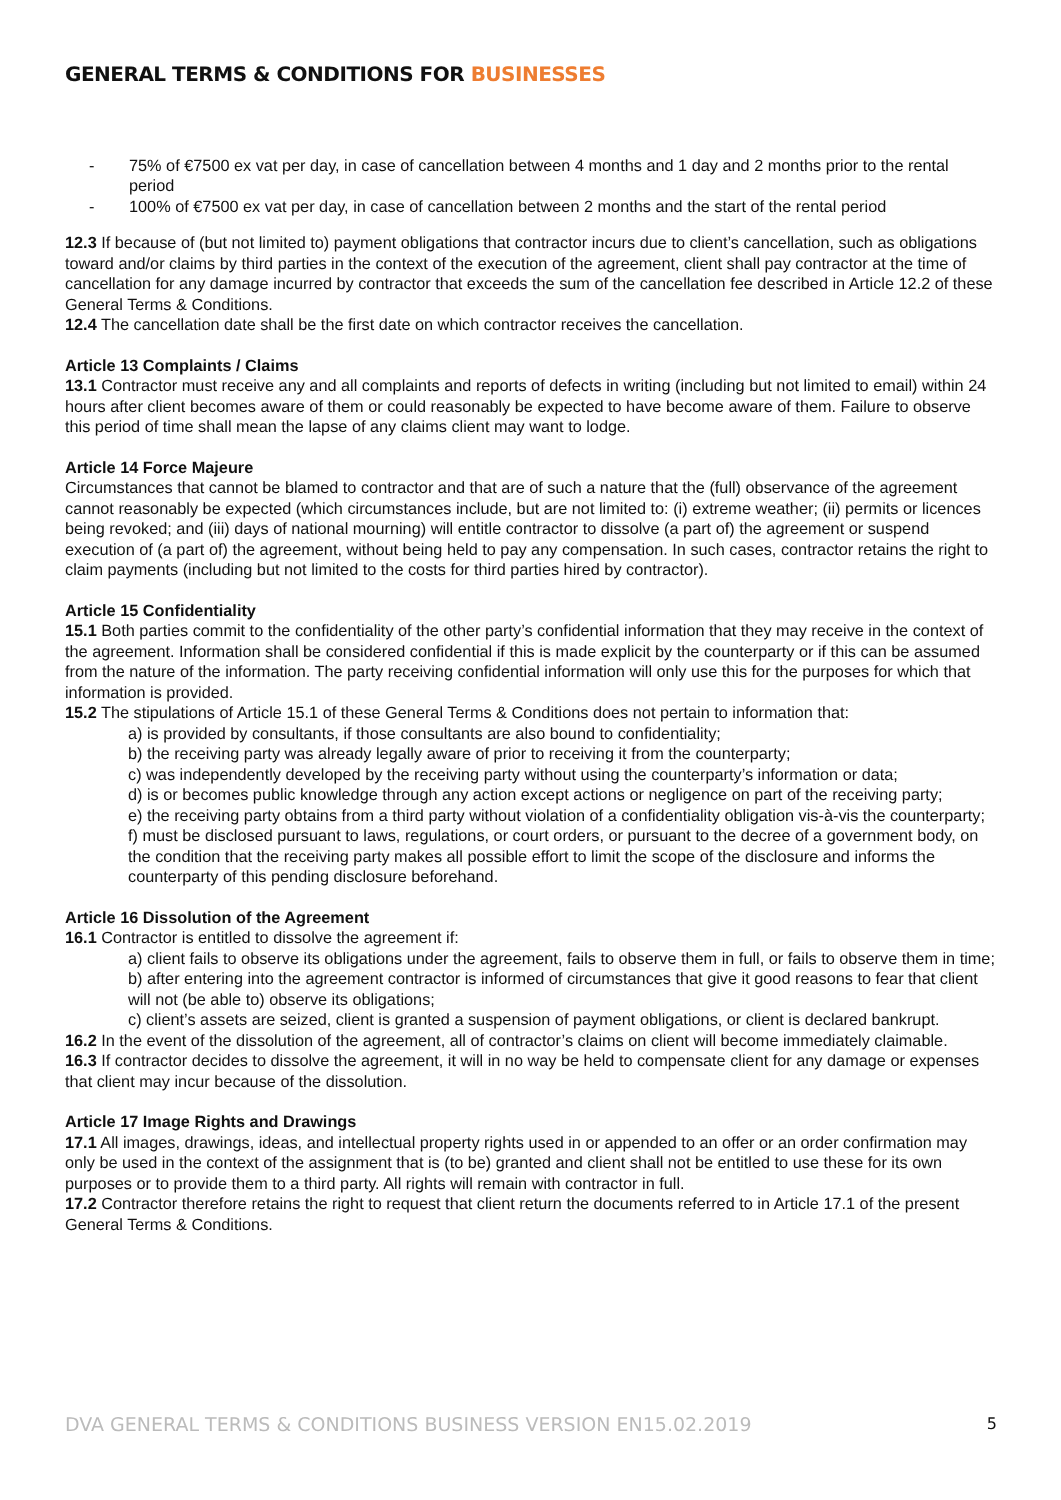GENERAL TERMS & CONDITIONS FOR BUSINESSES
- 75% of €7500 ex vat per day, in case of cancellation between 4 months and 1 day and 2 months prior to the rental period
- 100% of €7500 ex vat per day, in case of cancellation between 2 months and the start of the rental period
12.3 If because of (but not limited to) payment obligations that contractor incurs due to client’s cancellation, such as obligations toward and/or claims by third parties in the context of the execution of the agreement, client shall pay contractor at the time of cancellation for any damage incurred by contractor that exceeds the sum of the cancellation fee described in Article 12.2 of these General Terms & Conditions.
12.4 The cancellation date shall be the first date on which contractor receives the cancellation.
Article 13 Complaints / Claims
13.1 Contractor must receive any and all complaints and reports of defects in writing (including but not limited to email) within 24 hours after client becomes aware of them or could reasonably be expected to have become aware of them. Failure to observe this period of time shall mean the lapse of any claims client may want to lodge.
Article 14 Force Majeure
Circumstances that cannot be blamed to contractor and that are of such a nature that the (full) observance of the agreement cannot reasonably be expected (which circumstances include, but are not limited to: (i) extreme weather; (ii) permits or licences being revoked; and (iii) days of national mourning) will entitle contractor to dissolve (a part of) the agreement or suspend execution of (a part of) the agreement, without being held to pay any compensation. In such cases, contractor retains the right to claim payments (including but not limited to the costs for third parties hired by contractor).
Article 15 Confidentiality
15.1 Both parties commit to the confidentiality of the other party’s confidential information that they may receive in the context of the agreement. Information shall be considered confidential if this is made explicit by the counterparty or if this can be assumed from the nature of the information. The party receiving confidential information will only use this for the purposes for which that information is provided.
15.2 The stipulations of Article 15.1 of these General Terms & Conditions does not pertain to information that:
a) is provided by consultants, if those consultants are also bound to confidentiality;
b) the receiving party was already legally aware of prior to receiving it from the counterparty;
c) was independently developed by the receiving party without using the counterparty’s information or data;
d) is or becomes public knowledge through any action except actions or negligence on part of the receiving party;
e) the receiving party obtains from a third party without violation of a confidentiality obligation vis-à-vis the counterparty;
f) must be disclosed pursuant to laws, regulations, or court orders, or pursuant to the decree of a government body, on the condition that the receiving party makes all possible effort to limit the scope of the disclosure and informs the counterparty of this pending disclosure beforehand.
Article 16 Dissolution of the Agreement
16.1 Contractor is entitled to dissolve the agreement if:
a) client fails to observe its obligations under the agreement, fails to observe them in full, or fails to observe them in time;
b) after entering into the agreement contractor is informed of circumstances that give it good reasons to fear that client will not (be able to) observe its obligations;
c) client’s assets are seized, client is granted a suspension of payment obligations, or client is declared bankrupt.
16.2 In the event of the dissolution of the agreement, all of contractor’s claims on client will become immediately claimable.
16.3 If contractor decides to dissolve the agreement, it will in no way be held to compensate client for any damage or expenses that client may incur because of the dissolution.
Article 17 Image Rights and Drawings
17.1 All images, drawings, ideas, and intellectual property rights used in or appended to an offer or an order confirmation may only be used in the context of the assignment that is (to be) granted and client shall not be entitled to use these for its own purposes or to provide them to a third party. All rights will remain with contractor in full.
17.2 Contractor therefore retains the right to request that client return the documents referred to in Article 17.1 of the present General Terms & Conditions.
DVA GENERAL TERMS & CONDITIONS BUSINESS VERSION EN15.02.2019 5